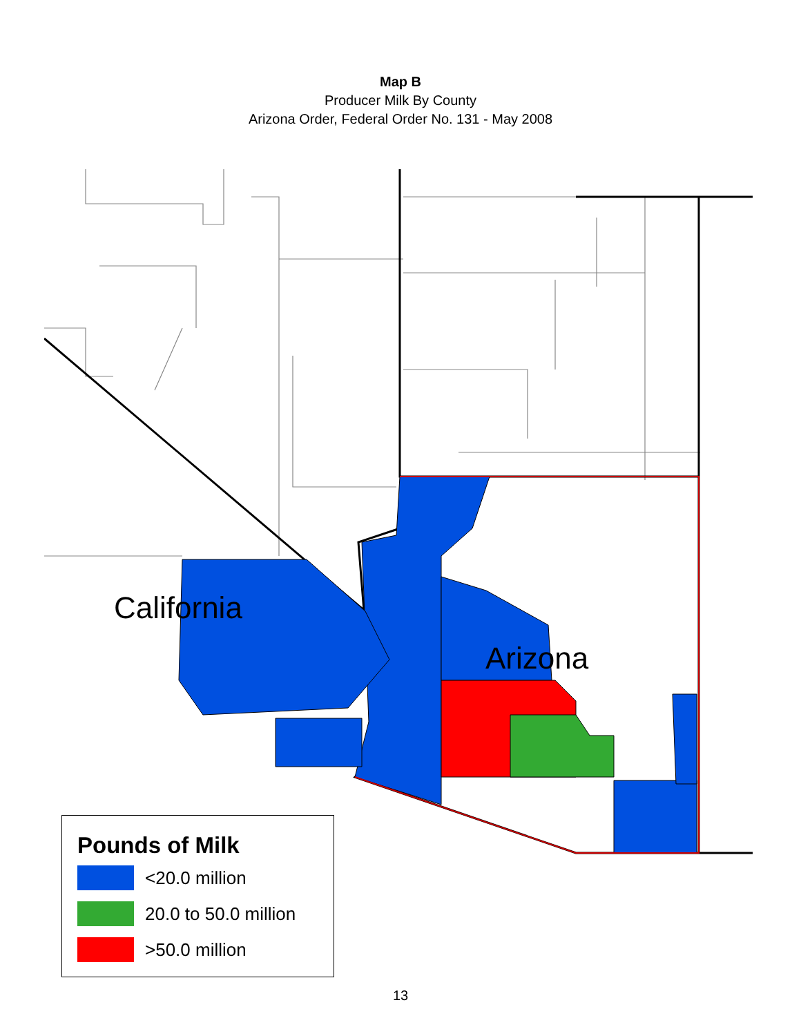Map B
Producer Milk By County
Arizona Order, Federal Order No. 131 - May 2008
California
Arizona
Pounds of Milk
<20.0 million
20.0 to 50.0 million
>50.0 million
13